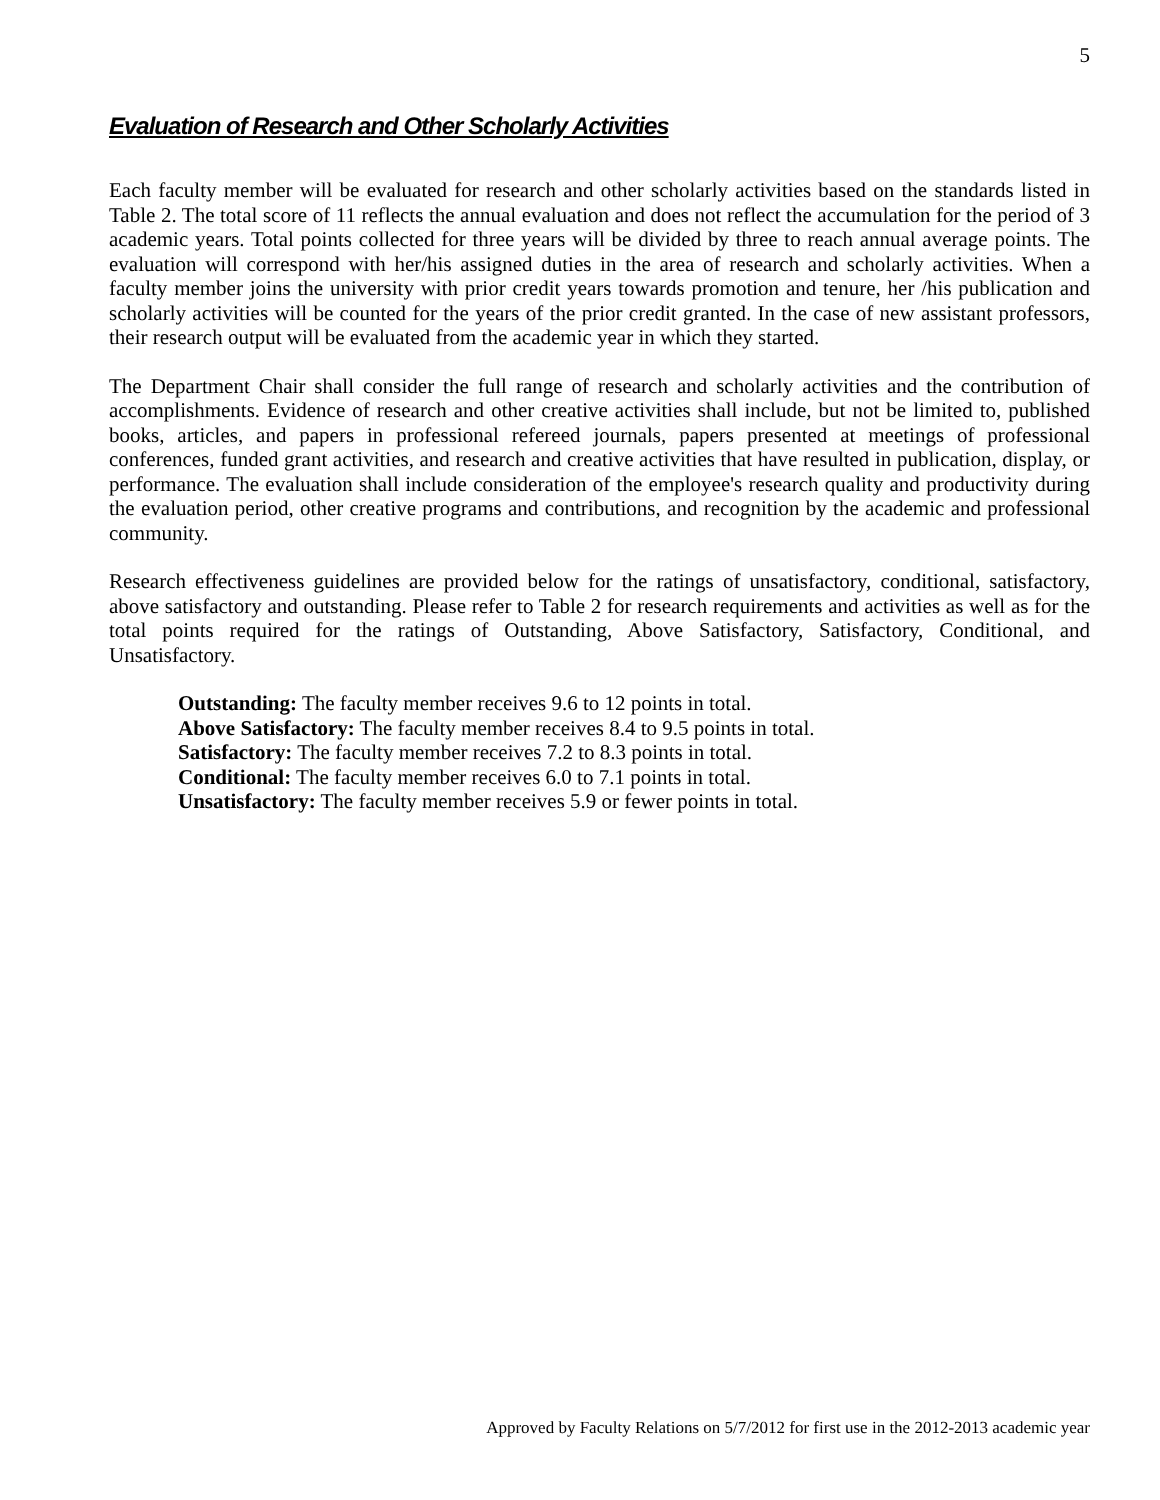5
Evaluation of Research and Other Scholarly Activities
Each faculty member will be evaluated for research and other scholarly activities based on the standards listed in Table 2. The total score of 11 reflects the annual evaluation and does not reflect the accumulation for the period of 3 academic years. Total points collected for three years will be divided by three to reach annual average points. The evaluation will correspond with her/his assigned duties in the area of research and scholarly activities. When a faculty member joins the university with prior credit years towards promotion and tenure, her /his publication and scholarly activities will be counted for the years of the prior credit granted. In the case of new assistant professors, their research output will be evaluated from the academic year in which they started.
The Department Chair shall consider the full range of research and scholarly activities and the contribution of accomplishments. Evidence of research and other creative activities shall include, but not be limited to, published books, articles, and papers in professional refereed journals, papers presented at meetings of professional conferences, funded grant activities, and research and creative activities that have resulted in publication, display, or performance. The evaluation shall include consideration of the employee's research quality and productivity during the evaluation period, other creative programs and contributions, and recognition by the academic and professional community.
Research effectiveness guidelines are provided below for the ratings of unsatisfactory, conditional, satisfactory, above satisfactory and outstanding. Please refer to Table 2 for research requirements and activities as well as for the total points required for the ratings of Outstanding, Above Satisfactory, Satisfactory, Conditional, and Unsatisfactory.
Outstanding: The faculty member receives 9.6 to 12 points in total.
Above Satisfactory: The faculty member receives 8.4 to 9.5 points in total.
Satisfactory: The faculty member receives 7.2 to 8.3 points in total.
Conditional: The faculty member receives 6.0 to 7.1 points in total.
Unsatisfactory: The faculty member receives 5.9 or fewer points in total.
Approved by Faculty Relations on 5/7/2012 for first use in the 2012-2013 academic year